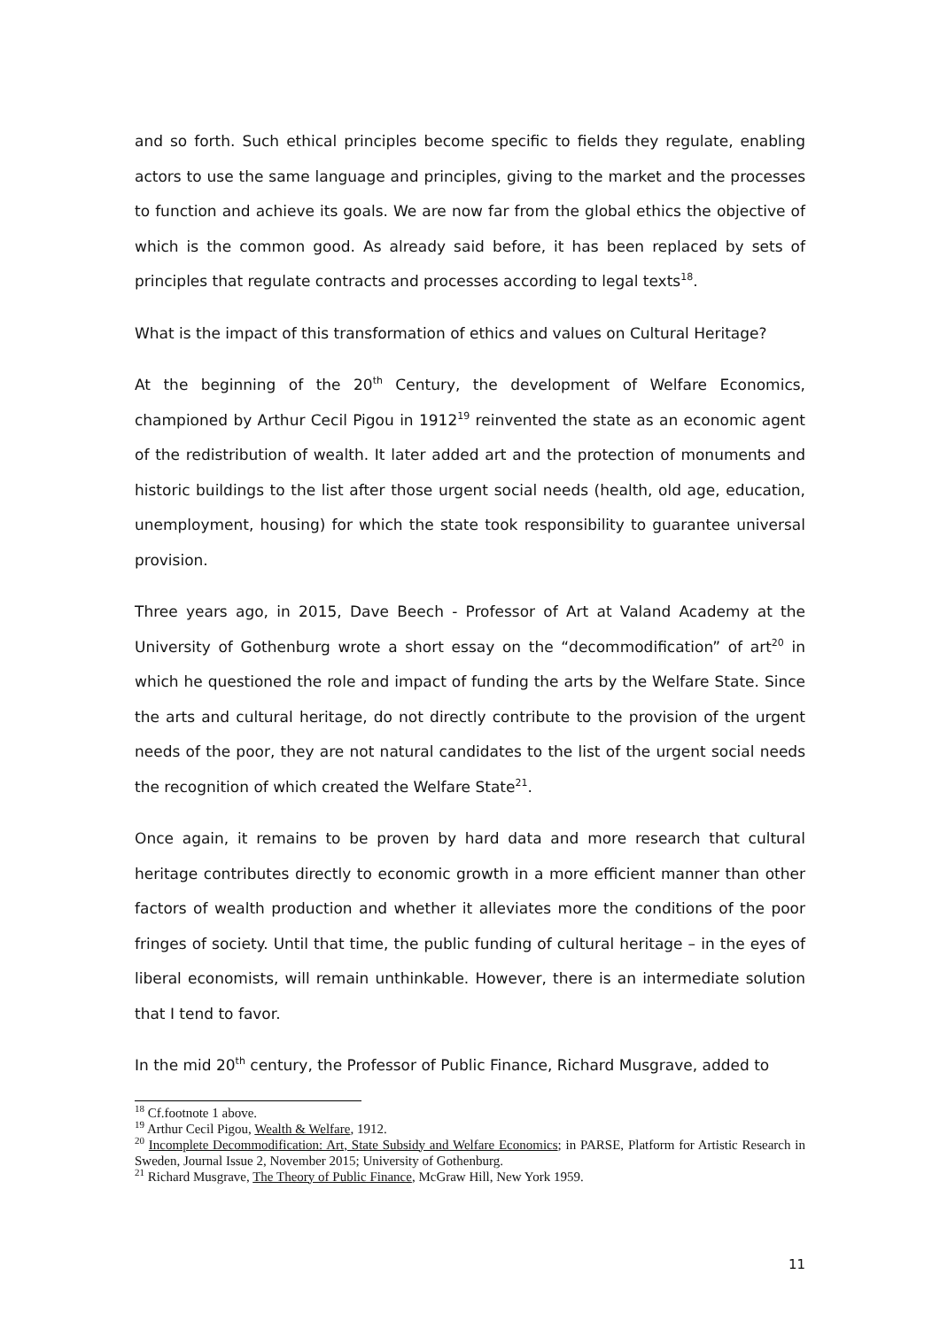and so forth. Such ethical principles become specific to fields they regulate, enabling actors to use the same language and principles, giving to the market and the processes to function and achieve its goals. We are now far from the global ethics the objective of which is the common good. As already said before, it has been replaced by sets of principles that regulate contracts and processes according to legal texts<sup>18</sup>.
What is the impact of this transformation of ethics and values on Cultural Heritage?
At the beginning of the 20<sup>th</sup> Century, the development of Welfare Economics, championed by Arthur Cecil Pigou in 1912<sup>19</sup> reinvented the state as an economic agent of the redistribution of wealth. It later added art and the protection of monuments and historic buildings to the list after those urgent social needs (health, old age, education, unemployment, housing) for which the state took responsibility to guarantee universal provision.
Three years ago, in 2015, Dave Beech - Professor of Art at Valand Academy at the University of Gothenburg wrote a short essay on the “decommodification” of art<sup>20</sup> in which he questioned the role and impact of funding the arts by the Welfare State. Since the arts and cultural heritage, do not directly contribute to the provision of the urgent needs of the poor, they are not natural candidates to the list of the urgent social needs the recognition of which created the Welfare State<sup>21</sup>.
Once again, it remains to be proven by hard data and more research that cultural heritage contributes directly to economic growth in a more efficient manner than other factors of wealth production and whether it alleviates more the conditions of the poor fringes of society. Until that time, the public funding of cultural heritage – in the eyes of liberal economists, will remain unthinkable. However, there is an intermediate solution that I tend to favor.
In the mid 20<sup>th</sup> century, the Professor of Public Finance, Richard Musgrave, added to
<sup>18</sup> Cf.footnote 1 above.
<sup>19</sup> Arthur Cecil Pigou, Wealth & Welfare, 1912.
<sup>20</sup> Incomplete Decommodification: Art, State Subsidy and Welfare Economics; in PARSE, Platform for Artistic Research in Sweden, Journal Issue 2, November 2015; University of Gothenburg.
<sup>21</sup> Richard Musgrave, The Theory of Public Finance, McGraw Hill, New York 1959.
11